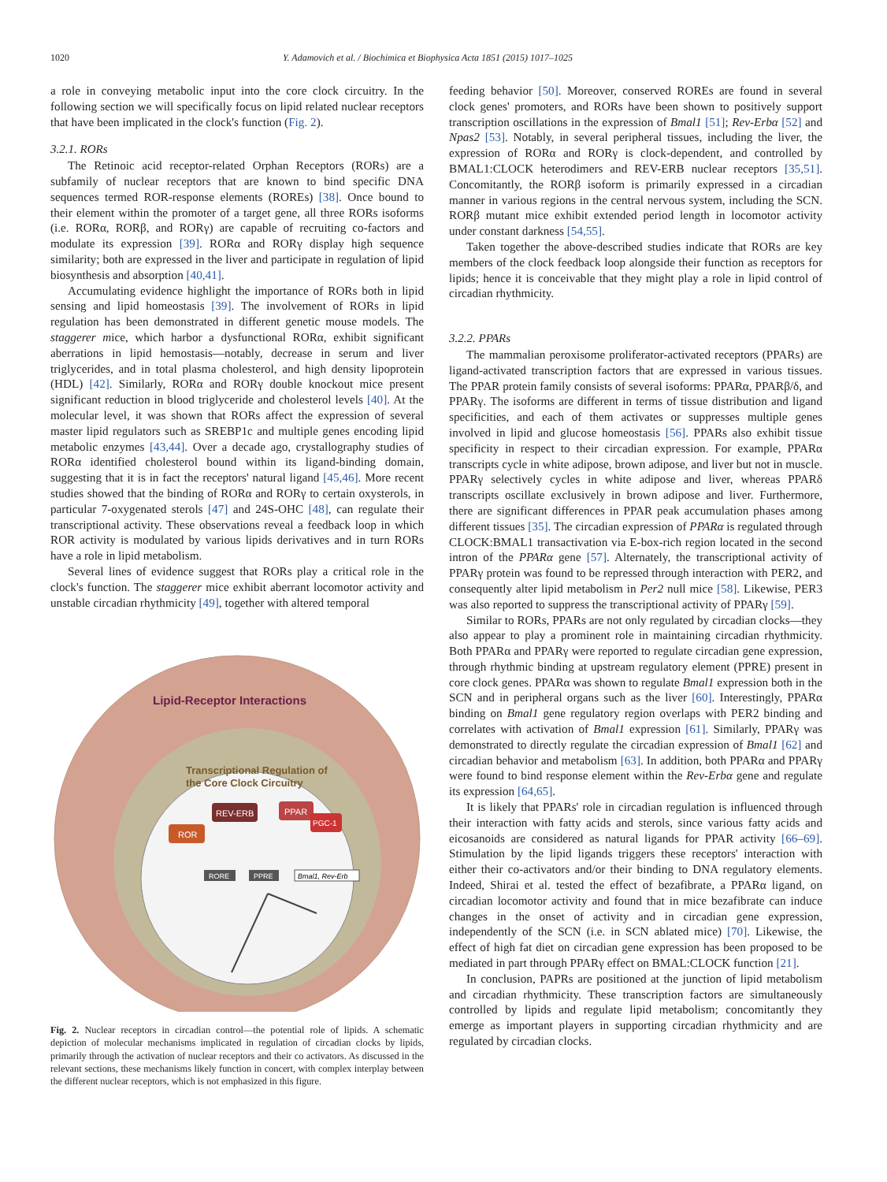1020 Y. Adamovich et al. / Biochimica et Biophysica Acta 1851 (2015) 1017–1025
a role in conveying metabolic input into the core clock circuitry. In the following section we will specifically focus on lipid related nuclear receptors that have been implicated in the clock's function (Fig. 2).
3.2.1. RORs
The Retinoic acid receptor-related Orphan Receptors (RORs) are a subfamily of nuclear receptors that are known to bind specific DNA sequences termed ROR-response elements (ROREs) [38]. Once bound to their element within the promoter of a target gene, all three RORs isoforms (i.e. RORα, RORβ, and RORγ) are capable of recruiting co-factors and modulate its expression [39]. RORα and RORγ display high sequence similarity; both are expressed in the liver and participate in regulation of lipid biosynthesis and absorption [40,41].
Accumulating evidence highlight the importance of RORs both in lipid sensing and lipid homeostasis [39]. The involvement of RORs in lipid regulation has been demonstrated in different genetic mouse models. The staggerer mice, which harbor a dysfunctional RORα, exhibit significant aberrations in lipid hemostasis—notably, decrease in serum and liver triglycerides, and in total plasma cholesterol, and high density lipoprotein (HDL) [42]. Similarly, RORα and RORγ double knockout mice present significant reduction in blood triglyceride and cholesterol levels [40]. At the molecular level, it was shown that RORs affect the expression of several master lipid regulators such as SREBP1c and multiple genes encoding lipid metabolic enzymes [43,44]. Over a decade ago, crystallography studies of RORα identified cholesterol bound within its ligand-binding domain, suggesting that it is in fact the receptors' natural ligand [45,46]. More recent studies showed that the binding of RORα and RORγ to certain oxysterols, in particular 7-oxygenated sterols [47] and 24S-OHC [48], can regulate their transcriptional activity. These observations reveal a feedback loop in which ROR activity is modulated by various lipids derivatives and in turn RORs have a role in lipid metabolism.
Several lines of evidence suggest that RORs play a critical role in the clock's function. The staggerer mice exhibit aberrant locomotor activity and unstable circadian rhythmicity [49], together with altered temporal
Lipid-Receptor Interactions
Transcriptional Regulation of
the Core Clock Circuitry
REV-ERB
PPAR
PGC-1
ROR
RORE
PPRE
Bmal1, Rev-Erb
Fig. 2. Nuclear receptors in circadian control—the potential role of lipids. A schematic depiction of molecular mechanisms implicated in regulation of circadian clocks by lipids, primarily through the activation of nuclear receptors and their co activators. As discussed in the relevant sections, these mechanisms likely function in concert, with complex interplay between the different nuclear receptors, which is not emphasized in this figure.
feeding behavior [50]. Moreover, conserved ROREs are found in several clock genes' promoters, and RORs have been shown to positively support transcription oscillations in the expression of Bmal1 [51]; Rev-Erbα [52] and Npas2 [53]. Notably, in several peripheral tissues, including the liver, the expression of RORα and RORγ is clock-dependent, and controlled by BMAL1:CLOCK heterodimers and REV-ERB nuclear receptors [35,51]. Concomitantly, the RORβ isoform is primarily expressed in a circadian manner in various regions in the central nervous system, including the SCN. RORβ mutant mice exhibit extended period length in locomotor activity under constant darkness [54,55].
Taken together the above-described studies indicate that RORs are key members of the clock feedback loop alongside their function as receptors for lipids; hence it is conceivable that they might play a role in lipid control of circadian rhythmicity.
3.2.2. PPARs
The mammalian peroxisome proliferator-activated receptors (PPARs) are ligand-activated transcription factors that are expressed in various tissues. The PPAR protein family consists of several isoforms: PPARα, PPARβ/δ, and PPARγ. The isoforms are different in terms of tissue distribution and ligand specificities, and each of them activates or suppresses multiple genes involved in lipid and glucose homeostasis [56]. PPARs also exhibit tissue specificity in respect to their circadian expression. For example, PPARα transcripts cycle in white adipose, brown adipose, and liver but not in muscle. PPARγ selectively cycles in white adipose and liver, whereas PPARδ transcripts oscillate exclusively in brown adipose and liver. Furthermore, there are significant differences in PPAR peak accumulation phases among different tissues [35]. The circadian expression of PPARα is regulated through CLOCK:BMAL1 transactivation via E-box-rich region located in the second intron of the PPARα gene [57]. Alternately, the transcriptional activity of PPARγ protein was found to be repressed through interaction with PER2, and consequently alter lipid metabolism in Per2 null mice [58]. Likewise, PER3 was also reported to suppress the transcriptional activity of PPARγ [59].
Similar to RORs, PPARs are not only regulated by circadian clocks—they also appear to play a prominent role in maintaining circadian rhythmicity. Both PPARα and PPARγ were reported to regulate circadian gene expression, through rhythmic binding at upstream regulatory element (PPRE) present in core clock genes. PPARα was shown to regulate Bmal1 expression both in the SCN and in peripheral organs such as the liver [60]. Interestingly, PPARα binding on Bmal1 gene regulatory region overlaps with PER2 binding and correlates with activation of Bmal1 expression [61]. Similarly, PPARγ was demonstrated to directly regulate the circadian expression of Bmal1 [62] and circadian behavior and metabolism [63]. In addition, both PPARα and PPARγ were found to bind response element within the Rev-Erbα gene and regulate its expression [64,65].
It is likely that PPARs' role in circadian regulation is influenced through their interaction with fatty acids and sterols, since various fatty acids and eicosanoids are considered as natural ligands for PPAR activity [66–69]. Stimulation by the lipid ligands triggers these receptors' interaction with either their co-activators and/or their binding to DNA regulatory elements. Indeed, Shirai et al. tested the effect of bezafibrate, a PPARα ligand, on circadian locomotor activity and found that in mice bezafibrate can induce changes in the onset of activity and in circadian gene expression, independently of the SCN (i.e. in SCN ablated mice) [70]. Likewise, the effect of high fat diet on circadian gene expression has been proposed to be mediated in part through PPARγ effect on BMAL:CLOCK function [21].
In conclusion, PAPRs are positioned at the junction of lipid metabolism and circadian rhythmicity. These transcription factors are simultaneously controlled by lipids and regulate lipid metabolism; concomitantly they emerge as important players in supporting circadian rhythmicity and are regulated by circadian clocks.